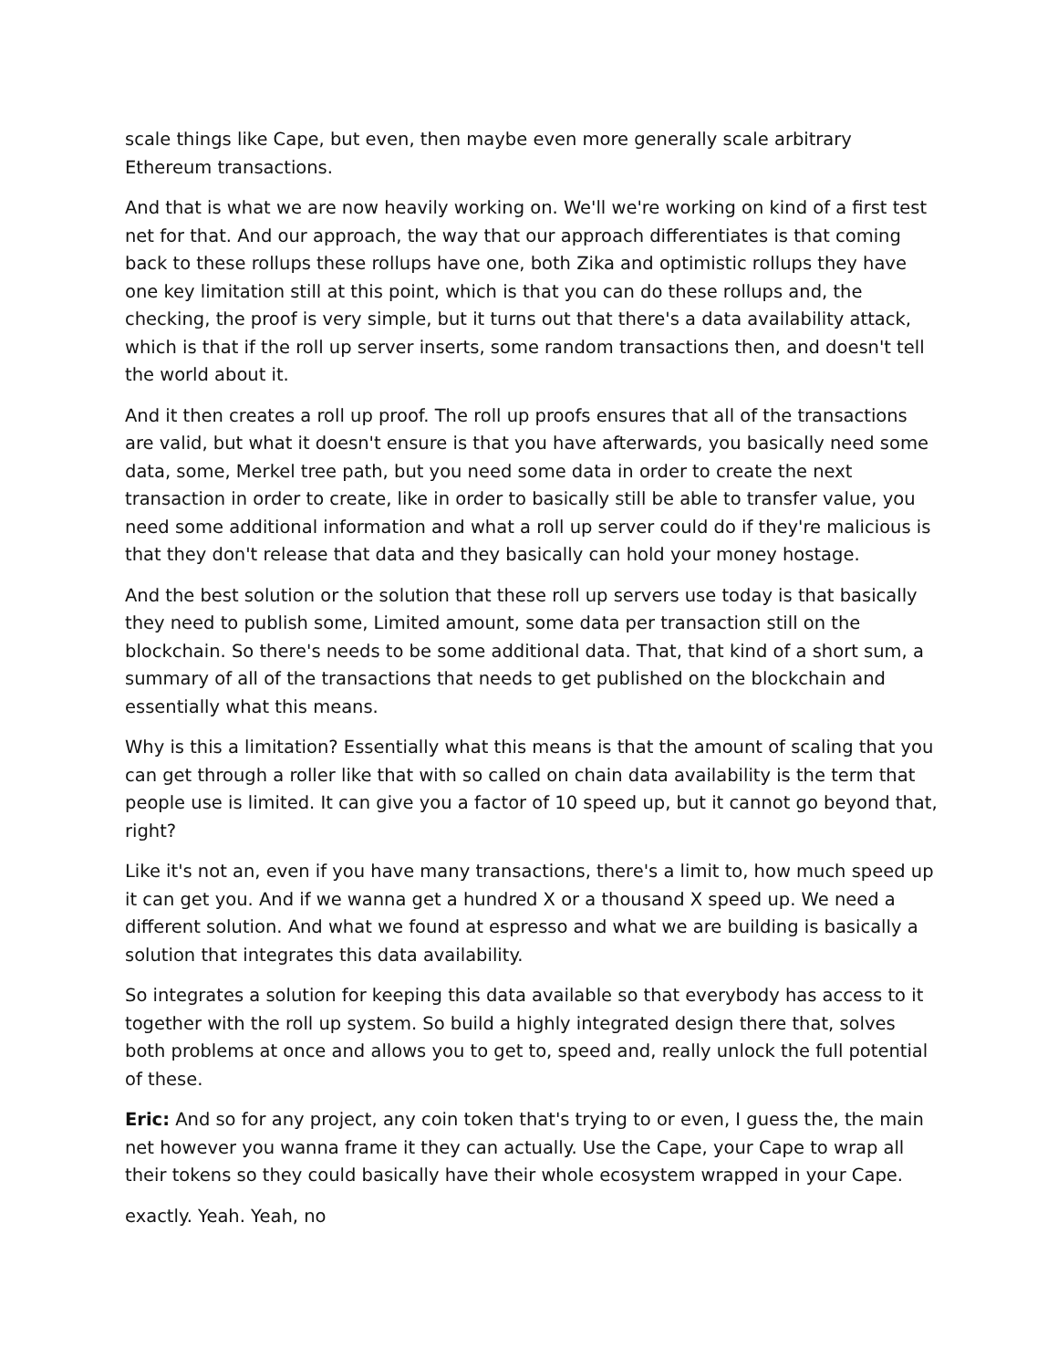scale things like Cape, but even, then maybe even more generally scale arbitrary Ethereum transactions.
And that is what we are now heavily working on. We'll we're working on kind of a first test net for that. And our approach, the way that our approach differentiates is that coming back to these rollups these rollups have one, both Zika and optimistic rollups they have one key limitation still at this point, which is that you can do these rollups and, the checking, the proof is very simple, but it turns out that there's a data availability attack, which is that if the roll up server inserts, some random transactions then, and doesn't tell the world about it.
And it then creates a roll up proof. The roll up proofs ensures that all of the transactions are valid, but what it doesn't ensure is that you have afterwards, you basically need some data, some, Merkel tree path, but you need some data in order to create the next transaction in order to create, like in order to basically still be able to transfer value, you need some additional information and what a roll up server could do if they're malicious is that they don't release that data and they basically can hold your money hostage.
And the best solution or the solution that these roll up servers use today is that basically they need to publish some, Limited amount, some data per transaction still on the blockchain. So there's needs to be some additional data. That, that kind of a short sum, a summary of all of the transactions that needs to get published on the blockchain and essentially what this means.
Why is this a limitation? Essentially what this means is that the amount of scaling that you can get through a roller like that with so called on chain data availability is the term that people use is limited. It can give you a factor of 10 speed up, but it cannot go beyond that, right?
Like it's not an, even if you have many transactions, there's a limit to, how much speed up it can get you. And if we wanna get a hundred X or a thousand X speed up. We need a different solution. And what we found at espresso and what we are building is basically a solution that integrates this data availability.
So integrates a solution for keeping this data available so that everybody has access to it together with the roll up system. So build a highly integrated design there that, solves both problems at once and allows you to get to, speed and, really unlock the full potential of these.
Eric: And so for any project, any coin token that's trying to or even, I guess the, the main net however you wanna frame it they can actually. Use the Cape, your Cape to wrap all their tokens so they could basically have their whole ecosystem wrapped in your Cape.
exactly. Yeah. Yeah, no